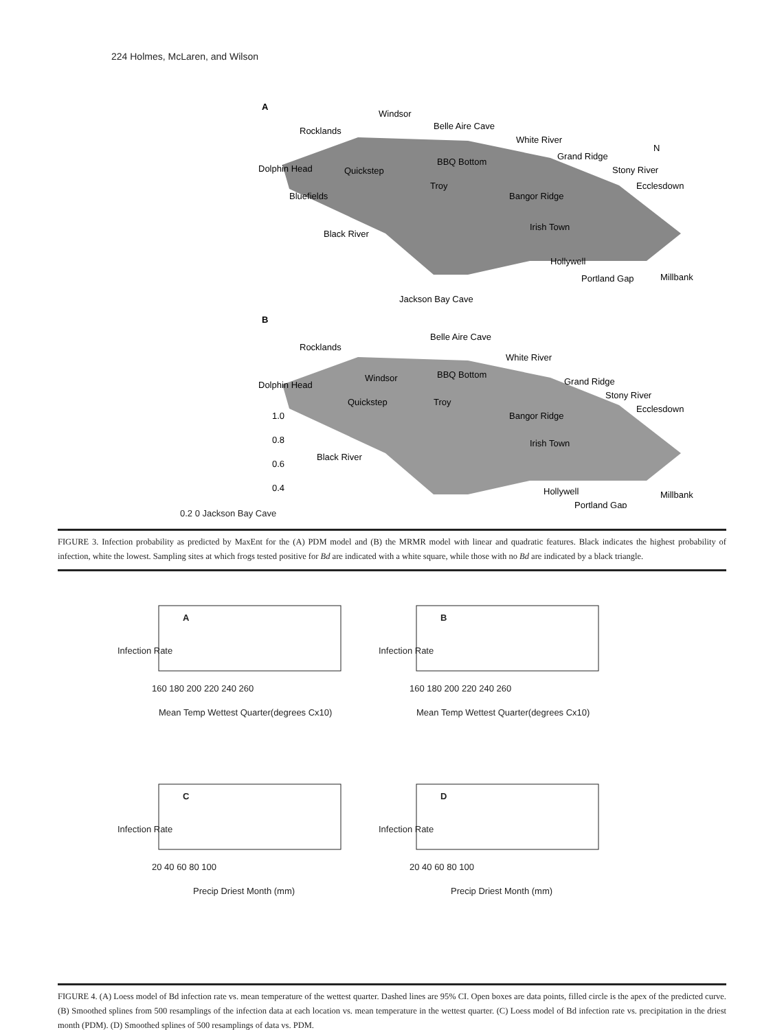224 Holmes, McLaren, and Wilson
A
Windsor
Rocklands
Belle Aire Cave
White River
Dolphin Head
Quickstep
BBQ Bottom
Grand Ridge
Stony River
Troy
Bluefields
Bangor Ridge
Ecclesdown
Black River
Irish Town
Hollywell
Portland Gap
Millbank
Jackson Bay Cave
N
B
Rocklands
Belle Aire Cave
White River
Dolphin Head
Windsor
BBQ Bottom
Grand Ridge
Stony River
Quickstep
Troy
Bangor Ridge
Ecclesdown
1.0
0.8
0.6
0.4
Irish Town
Black River
Hollywell
Millbank
Portland Gap
0.2 0 Jackson Bay Cave
FIGURE 3. Infection probability as predicted by MaxEnt for the (A) PDM model and (B) the MRMR model with linear and quadratic features. Black indicates the highest probability of infection, white the lowest. Sampling sites at which frogs tested positive for Bd are indicated with a white square, while those with no Bd are indicated by a black triangle.
A
B
160 180 200 220 240 260
160 180 200 220 240 260
Mean Temp Wettest Quarter(degrees Cx10)
Mean Temp Wettest Quarter(degrees Cx10)
Infection Rate
Infection Rate
C
D
20 40 60 80 100
20 40 60 80 100
Precip Driest Month (mm)
Precip Driest Month (mm)
Infection Rate
Infection Rate
FIGURE 4. (A) Loess model of Bd infection rate vs. mean temperature of the wettest quarter. Dashed lines are 95% CI. Open boxes are data points, filled circle is the apex of the predicted curve. (B) Smoothed splines from 500 resamplings of the infection data at each location vs. mean temperature in the wettest quarter. (C) Loess model of Bd infection rate vs. precipitation in the driest month (PDM). (D) Smoothed splines of 500 resamplings of data vs. PDM.